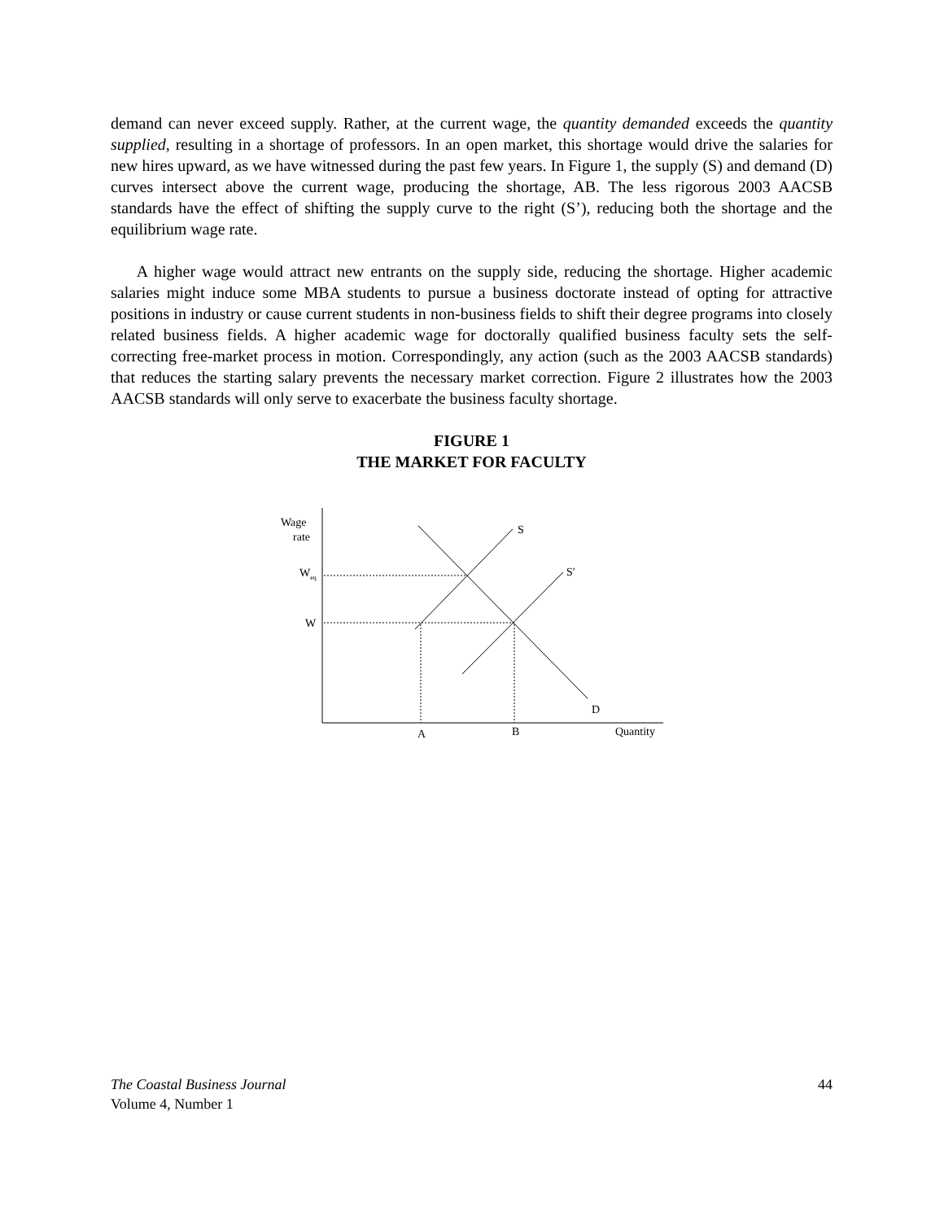demand can never exceed supply. Rather, at the current wage, the quantity demanded exceeds the quantity supplied, resulting in a shortage of professors. In an open market, this shortage would drive the salaries for new hires upward, as we have witnessed during the past few years. In Figure 1, the supply (S) and demand (D) curves intersect above the current wage, producing the shortage, AB. The less rigorous 2003 AACSB standards have the effect of shifting the supply curve to the right (S’), reducing both the shortage and the equilibrium wage rate.
A higher wage would attract new entrants on the supply side, reducing the shortage. Higher academic salaries might induce some MBA students to pursue a business doctorate instead of opting for attractive positions in industry or cause current students in non-business fields to shift their degree programs into closely related business fields. A higher academic wage for doctorally qualified business faculty sets the self-correcting free-market process in motion. Correspondingly, any action (such as the 2003 AACSB standards) that reduces the starting salary prevents the necessary market correction. Figure 2 illustrates how the 2003 AACSB standards will only serve to exacerbate the business faculty shortage.
FIGURE 1
THE MARKET FOR FACULTY
Wage
rate
Weq
W
S
S′
D
A
B
Quantity
44 The Coastal Business Journal
Volume 4, Number 1